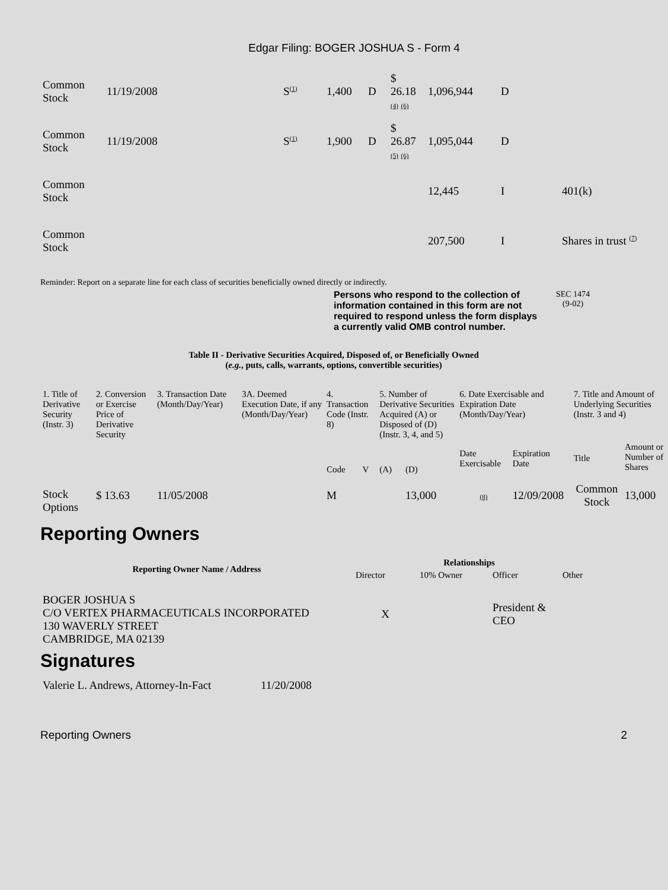Edgar Filing: BOGER JOSHUA S - Form 4
| Common Stock | 11/19/2008 | S<sup>(1)</sup> | 1,400 | D | $ 26.18 (4) (6) | 1,096,944 | D | |
| Common Stock | 11/19/2008 | S<sup>(1)</sup> | 1,900 | D | $ 26.87 (5) (6) | 1,095,044 | D | |
| Common Stock | | | | | | 12,445 | I | 401(k) |
| Common Stock | | | | | | 207,500 | I | Shares in trust <sup>(7)</sup> |
Reminder: Report on a separate line for each class of securities beneficially owned directly or indirectly.
Persons who respond to the collection of information contained in this form are not required to respond unless the form displays a currently valid OMB control number.
SEC 1474
(9-02)
Table II - Derivative Securities Acquired, Disposed of, or Beneficially Owned
(e.g., puts, calls, warrants, options, convertible securities)
| 1. Title of Derivative Security (Instr. 3) | 2. Conversion or Exercise Price of Derivative Security | 3. Transaction Date (Month/Day/Year) | 3A. Deemed Execution Date, if any (Month/Day/Year) | 4. Transaction Code (Instr. 8) | | 5. Number of Derivative Securities Acquired (A) or Disposed of (D) (Instr. 3, 4, and 5) | | 6. Date Exercisable and Expiration Date (Month/Day/Year) | | 7. Title and Amount of Underlying Securities (Instr. 3 and 4) | |
| --- | --- | --- | --- | --- | --- | --- | --- | --- | --- | --- | --- |
| | | | | Code | V | (A) | (D) | Date Exercisable | Expiration Date | Title | Amount or Number of Shares |
| Stock Options | $ 13.63 | 11/05/2008 | | M | | | 13,000 | (8) | 12/09/2008 | Common Stock | 13,000 |
Reporting Owners
| Reporting Owner Name / Address | Relationships | | | |
| --- | --- | --- | --- | --- |
| | Director | 10% Owner | Officer | Other |
| BOGER JOSHUA S C/O VERTEX PHARMACEUTICALS INCORPORATED 130 WAVERLY STREET CAMBRIDGE, MA 02139 | X | | President & CEO | |
Signatures
| Valerie L. Andrews, Attorney-In-Fact | 11/20/2008 |
Reporting Owners 2